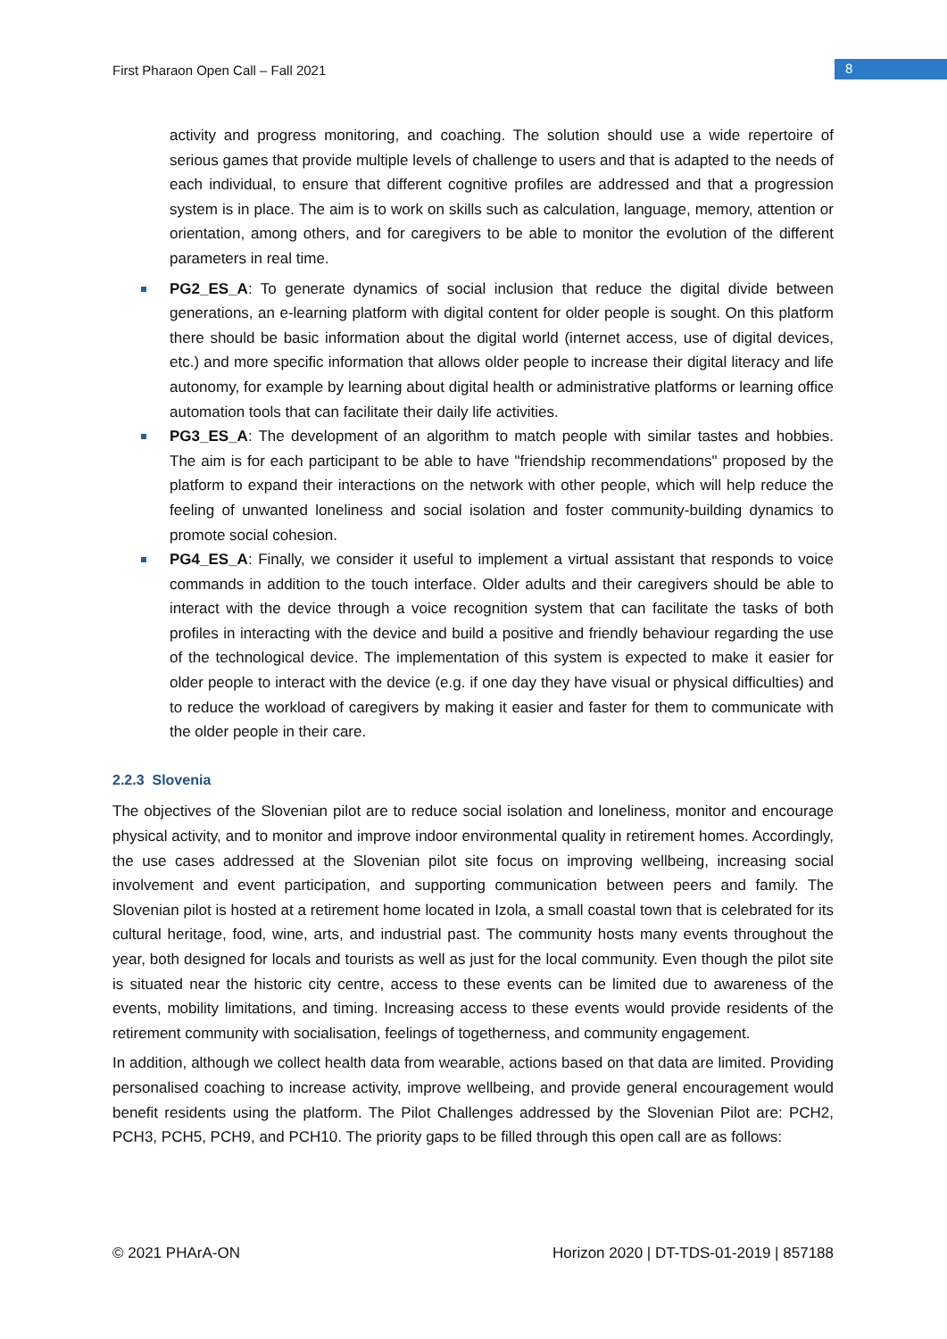First Pharaon Open Call – Fall 2021 8
activity and progress monitoring, and coaching. The solution should use a wide repertoire of serious games that provide multiple levels of challenge to users and that is adapted to the needs of each individual, to ensure that different cognitive profiles are addressed and that a progression system is in place. The aim is to work on skills such as calculation, language, memory, attention or orientation, among others, and for caregivers to be able to monitor the evolution of the different parameters in real time.
PG2_ES_A: To generate dynamics of social inclusion that reduce the digital divide between generations, an e-learning platform with digital content for older people is sought. On this platform there should be basic information about the digital world (internet access, use of digital devices, etc.) and more specific information that allows older people to increase their digital literacy and life autonomy, for example by learning about digital health or administrative platforms or learning office automation tools that can facilitate their daily life activities.
PG3_ES_A: The development of an algorithm to match people with similar tastes and hobbies. The aim is for each participant to be able to have "friendship recommendations" proposed by the platform to expand their interactions on the network with other people, which will help reduce the feeling of unwanted loneliness and social isolation and foster community-building dynamics to promote social cohesion.
PG4_ES_A: Finally, we consider it useful to implement a virtual assistant that responds to voice commands in addition to the touch interface. Older adults and their caregivers should be able to interact with the device through a voice recognition system that can facilitate the tasks of both profiles in interacting with the device and build a positive and friendly behaviour regarding the use of the technological device. The implementation of this system is expected to make it easier for older people to interact with the device (e.g. if one day they have visual or physical difficulties) and to reduce the workload of caregivers by making it easier and faster for them to communicate with the older people in their care.
2.2.3 Slovenia
The objectives of the Slovenian pilot are to reduce social isolation and loneliness, monitor and encourage physical activity, and to monitor and improve indoor environmental quality in retirement homes. Accordingly, the use cases addressed at the Slovenian pilot site focus on improving wellbeing, increasing social involvement and event participation, and supporting communication between peers and family. The Slovenian pilot is hosted at a retirement home located in Izola, a small coastal town that is celebrated for its cultural heritage, food, wine, arts, and industrial past. The community hosts many events throughout the year, both designed for locals and tourists as well as just for the local community. Even though the pilot site is situated near the historic city centre, access to these events can be limited due to awareness of the events, mobility limitations, and timing. Increasing access to these events would provide residents of the retirement community with socialisation, feelings of togetherness, and community engagement.
In addition, although we collect health data from wearable, actions based on that data are limited. Providing personalised coaching to increase activity, improve wellbeing, and provide general encouragement would benefit residents using the platform. The Pilot Challenges addressed by the Slovenian Pilot are: PCH2, PCH3, PCH5, PCH9, and PCH10. The priority gaps to be filled through this open call are as follows:
© 2021 PHArA-ON Horizon 2020 | DT-TDS-01-2019 | 857188